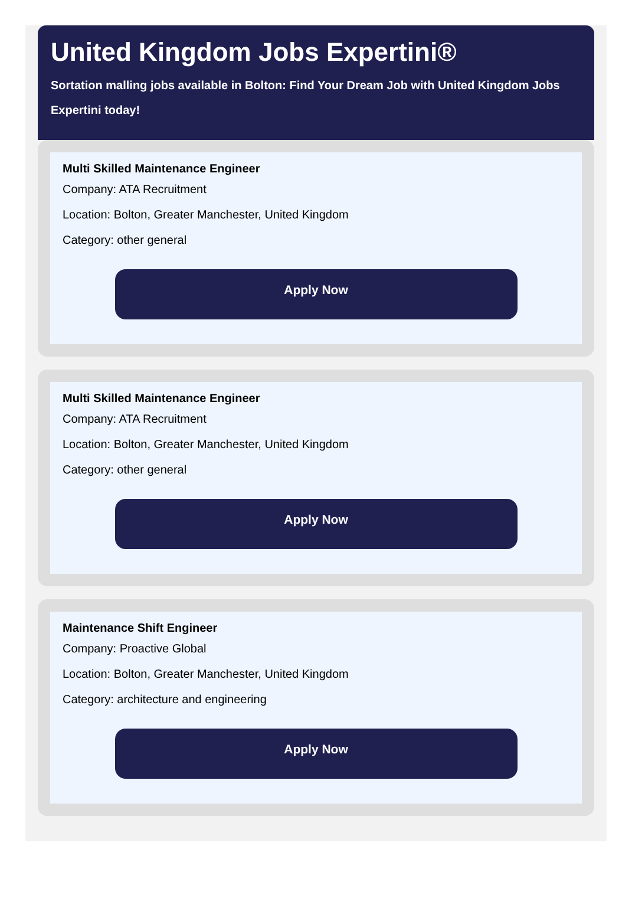United Kingdom Jobs Expertini®
Sortation malling jobs available in Bolton: Find Your Dream Job with United Kingdom Jobs Expertini today!
Multi Skilled Maintenance Engineer
Company: ATA Recruitment
Location: Bolton, Greater Manchester, United Kingdom
Category: other general
Apply Now
Multi Skilled Maintenance Engineer
Company: ATA Recruitment
Location: Bolton, Greater Manchester, United Kingdom
Category: other general
Apply Now
Maintenance Shift Engineer
Company: Proactive Global
Location: Bolton, Greater Manchester, United Kingdom
Category: architecture and engineering
Apply Now